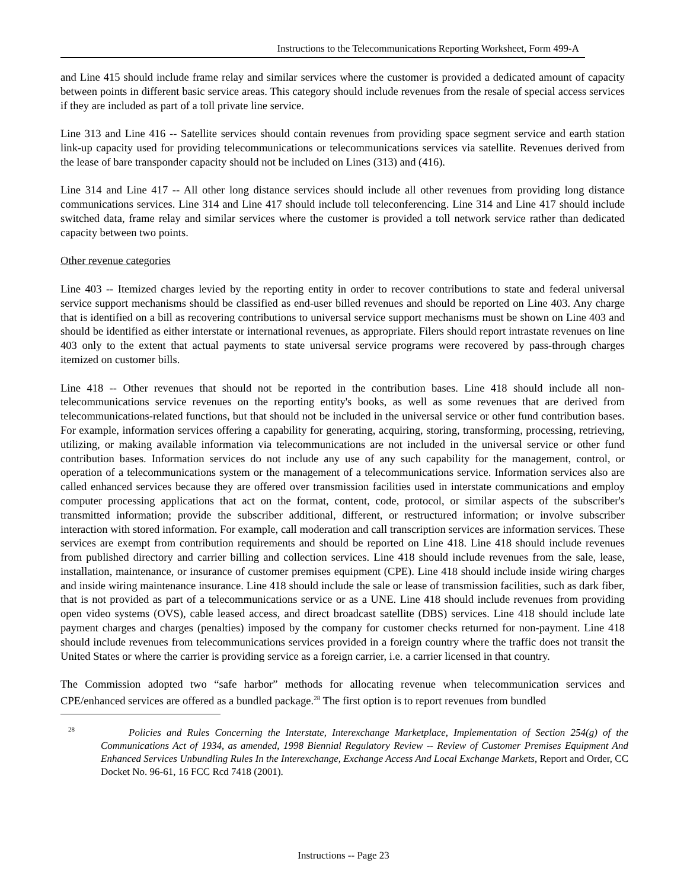Instructions to the Telecommunications Reporting Worksheet, Form 499-A
and Line 415 should include frame relay and similar services where the customer is provided a dedicated amount of capacity between points in different basic service areas. This category should include revenues from the resale of special access services if they are included as part of a toll private line service.
Line 313 and Line 416 -- Satellite services should contain revenues from providing space segment service and earth station link-up capacity used for providing telecommunications or telecommunications services via satellite. Revenues derived from the lease of bare transponder capacity should not be included on Lines (313) and (416).
Line 314 and Line 417 -- All other long distance services should include all other revenues from providing long distance communications services. Line 314 and Line 417 should include toll teleconferencing. Line 314 and Line 417 should include switched data, frame relay and similar services where the customer is provided a toll network service rather than dedicated capacity between two points.
Other revenue categories
Line 403 -- Itemized charges levied by the reporting entity in order to recover contributions to state and federal universal service support mechanisms should be classified as end-user billed revenues and should be reported on Line 403. Any charge that is identified on a bill as recovering contributions to universal service support mechanisms must be shown on Line 403 and should be identified as either interstate or international revenues, as appropriate. Filers should report intrastate revenues on line 403 only to the extent that actual payments to state universal service programs were recovered by pass-through charges itemized on customer bills.
Line 418 -- Other revenues that should not be reported in the contribution bases. Line 418 should include all non-telecommunications service revenues on the reporting entity's books, as well as some revenues that are derived from telecommunications-related functions, but that should not be included in the universal service or other fund contribution bases. For example, information services offering a capability for generating, acquiring, storing, transforming, processing, retrieving, utilizing, or making available information via telecommunications are not included in the universal service or other fund contribution bases. Information services do not include any use of any such capability for the management, control, or operation of a telecommunications system or the management of a telecommunications service. Information services also are called enhanced services because they are offered over transmission facilities used in interstate communications and employ computer processing applications that act on the format, content, code, protocol, or similar aspects of the subscriber's transmitted information; provide the subscriber additional, different, or restructured information; or involve subscriber interaction with stored information. For example, call moderation and call transcription services are information services. These services are exempt from contribution requirements and should be reported on Line 418. Line 418 should include revenues from published directory and carrier billing and collection services. Line 418 should include revenues from the sale, lease, installation, maintenance, or insurance of customer premises equipment (CPE). Line 418 should include inside wiring charges and inside wiring maintenance insurance. Line 418 should include the sale or lease of transmission facilities, such as dark fiber, that is not provided as part of a telecommunications service or as a UNE. Line 418 should include revenues from providing open video systems (OVS), cable leased access, and direct broadcast satellite (DBS) services. Line 418 should include late payment charges and charges (penalties) imposed by the company for customer checks returned for non-payment. Line 418 should include revenues from telecommunications services provided in a foreign country where the traffic does not transit the United States or where the carrier is providing service as a foreign carrier, i.e. a carrier licensed in that country.
The Commission adopted two “safe harbor” methods for allocating revenue when telecommunication services and CPE/enhanced services are offered as a bundled package.<sup>28</sup> The first option is to report revenues from bundled
<sup>28</sup> Policies and Rules Concerning the Interstate, Interexchange Marketplace, Implementation of Section 254(g) of the Communications Act of 1934, as amended, 1998 Biennial Regulatory Review -- Review of Customer Premises Equipment And Enhanced Services Unbundling Rules In the Interexchange, Exchange Access And Local Exchange Markets, Report and Order, CC Docket No. 96-61, 16 FCC Rcd 7418 (2001).
Instructions -- Page 23